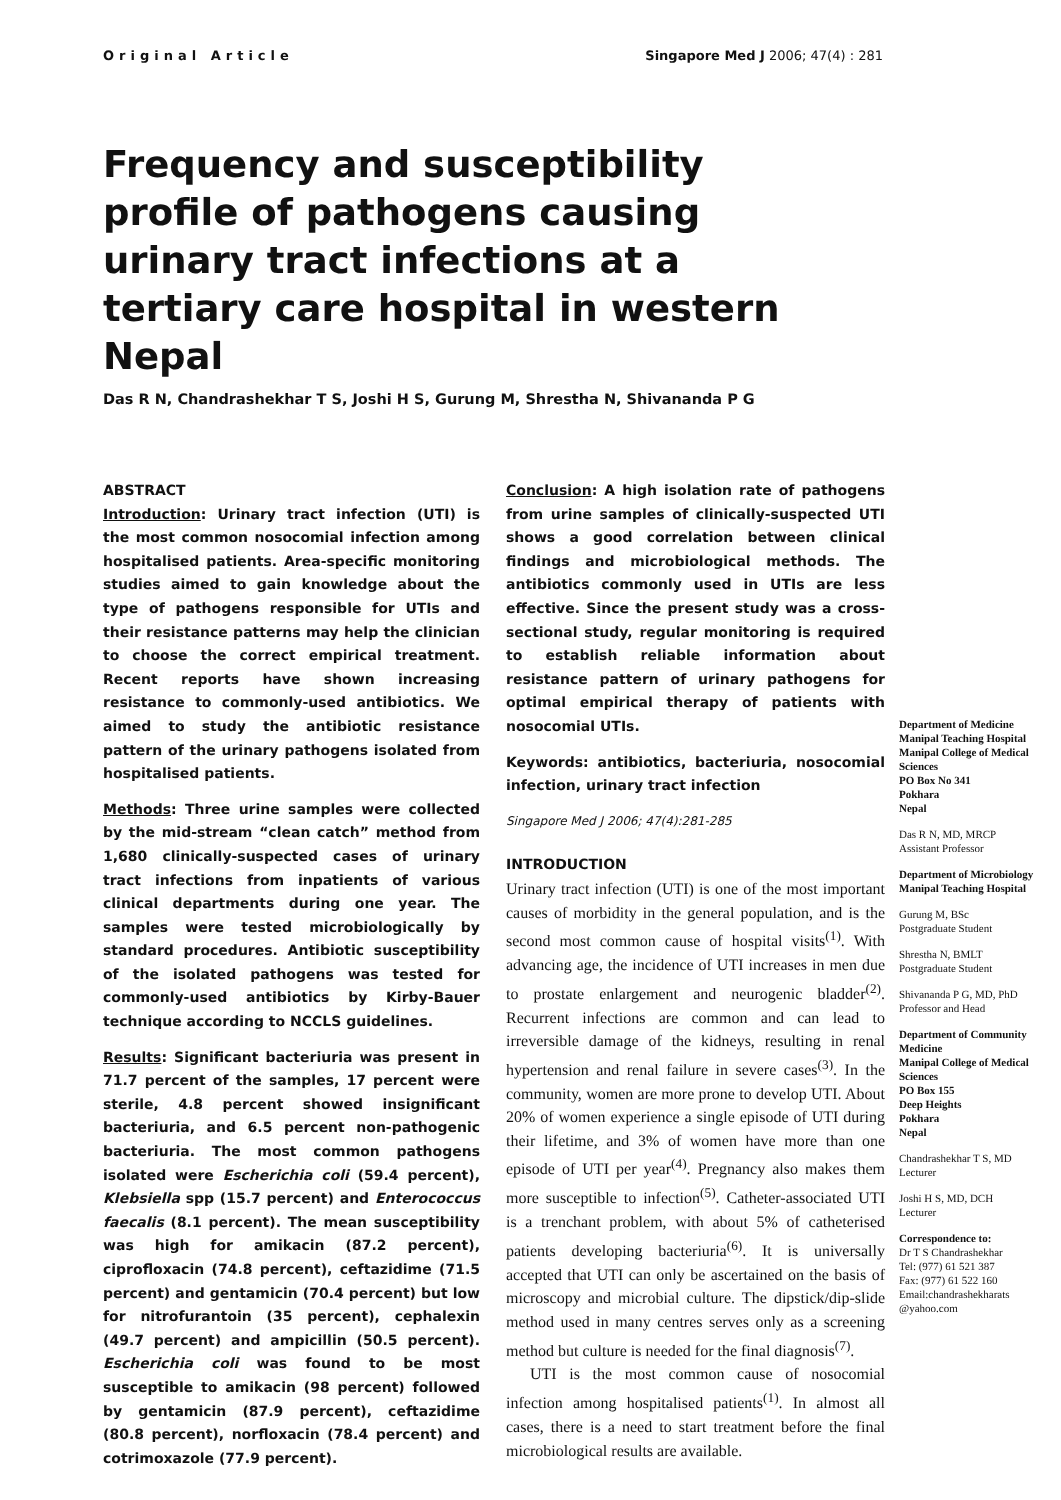Original Article Singapore Med J 2006; 47(4) : 281
Frequency and susceptibility profile of pathogens causing urinary tract infections at a tertiary care hospital in western Nepal
Das R N, Chandrashekhar T S, Joshi H S, Gurung M, Shrestha N, Shivananda P G
ABSTRACT
Introduction: Urinary tract infection (UTI) is the most common nosocomial infection among hospitalised patients. Area-specific monitoring studies aimed to gain knowledge about the type of pathogens responsible for UTIs and their resistance patterns may help the clinician to choose the correct empirical treatment. Recent reports have shown increasing resistance to commonly-used antibiotics. We aimed to study the antibiotic resistance pattern of the urinary pathogens isolated from hospitalised patients.
Methods: Three urine samples were collected by the mid-stream “clean catch” method from 1,680 clinically-suspected cases of urinary tract infections from inpatients of various clinical departments during one year. The samples were tested microbiologically by standard procedures. Antibiotic susceptibility of the isolated pathogens was tested for commonly-used antibiotics by Kirby-Bauer technique according to NCCLS guidelines.
Results: Significant bacteriuria was present in 71.7 percent of the samples, 17 percent were sterile, 4.8 percent showed insignificant bacteriuria, and 6.5 percent non-pathogenic bacteriuria. The most common pathogens isolated were Escherichia coli (59.4 percent), Klebsiella spp (15.7 percent) and Enterococcus faecalis (8.1 percent). The mean susceptibility was high for amikacin (87.2 percent), ciprofloxacin (74.8 percent), ceftazidime (71.5 percent) and gentamicin (70.4 percent) but low for nitrofurantoin (35 percent), cephalexin (49.7 percent) and ampicillin (50.5 percent). Escherichia coli was found to be most susceptible to amikacin (98 percent) followed by gentamicin (87.9 percent), ceftazidime (80.8 percent), norfloxacin (78.4 percent) and cotrimoxazole (77.9 percent).
Conclusion: A high isolation rate of pathogens from urine samples of clinically-suspected UTI shows a good correlation between clinical findings and microbiological methods. The antibiotics commonly used in UTIs are less effective. Since the present study was a cross-sectional study, regular monitoring is required to establish reliable information about resistance pattern of urinary pathogens for optimal empirical therapy of patients with nosocomial UTIs.
Keywords: antibiotics, bacteriuria, nosocomial infection, urinary tract infection
Singapore Med J 2006; 47(4):281-285
INTRODUCTION
Urinary tract infection (UTI) is one of the most important causes of morbidity in the general population, and is the second most common cause of hospital visits<sup>(1)</sup>. With advancing age, the incidence of UTI increases in men due to prostate enlargement and neurogenic bladder<sup>(2)</sup>. Recurrent infections are common and can lead to irreversible damage of the kidneys, resulting in renal hypertension and renal failure in severe cases<sup>(3)</sup>. In the community, women are more prone to develop UTI. About 20% of women experience a single episode of UTI during their lifetime, and 3% of women have more than one episode of UTI per year<sup>(4)</sup>. Pregnancy also makes them more susceptible to infection<sup>(5)</sup>. Catheter-associated UTI is a trenchant problem, with about 5% of catheterised patients developing bacteriuria<sup>(6)</sup>. It is universally accepted that UTI can only be ascertained on the basis of microscopy and microbial culture. The dipstick/dip-slide method used in many centres serves only as a screening method but culture is needed for the final diagnosis<sup>(7)</sup>.
UTI is the most common cause of nosocomial infection among hospitalised patients<sup>(1)</sup>. In almost all cases, there is a need to start treatment before the final microbiological results are available.
Department of Medicine
Manipal Teaching Hospital
Manipal College of Medical Sciences
PO Box No 341
Pokhara
Nepal
Das R N, MD, MRCP
Assistant Professor
Department of Microbiology
Manipal Teaching Hospital
Gurung M, BSc
Postgraduate Student
Shrestha N, BMLT
Postgraduate Student
Shivananda P G, MD, PhD
Professor and Head
Department of Community Medicine
Manipal College of Medical Sciences
PO Box 155
Deep Heights
Pokhara
Nepal
Chandrashekhar T S, MD
Lecturer
Joshi H S, MD, DCH
Lecturer
Correspondence to:
Dr T S Chandrashekhar
Tel: (977) 61 521 387
Fax: (977) 61 522 160
Email:chandrashekharats @yahoo.com